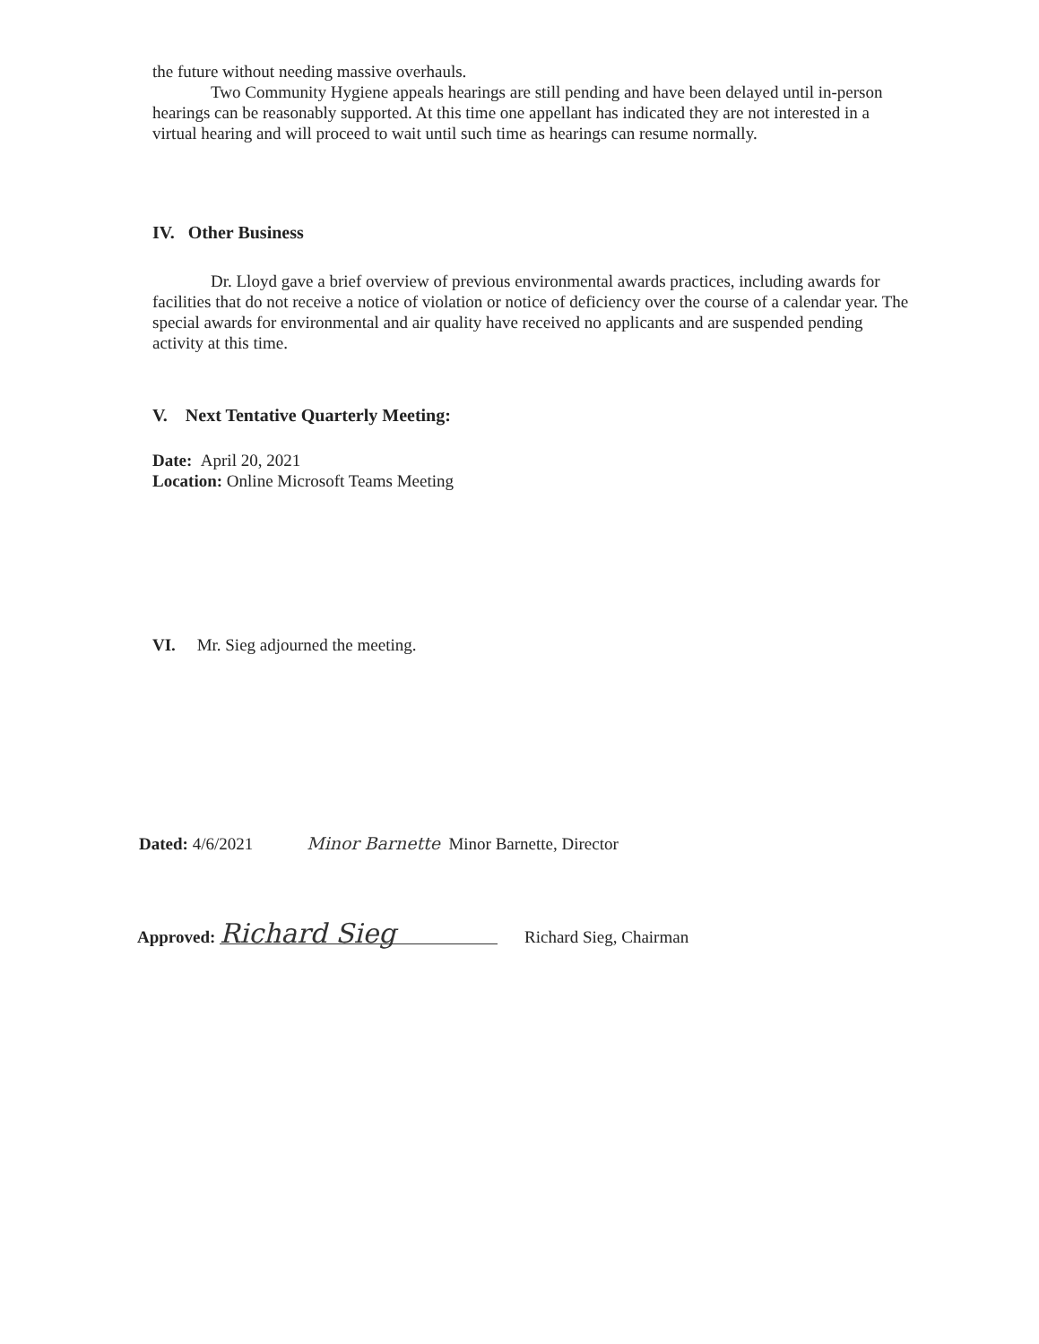the future without needing massive overhauls.
Two Community Hygiene appeals hearings are still pending and have been delayed until in-person hearings can be reasonably supported. At this time one appellant has indicated they are not interested in a virtual hearing and will proceed to wait until such time as hearings can resume normally.
IV. Other Business
Dr. Lloyd gave a brief overview of previous environmental awards practices, including awards for facilities that do not receive a notice of violation or notice of deficiency over the course of a calendar year. The special awards for environmental and air quality have received no applicants and are suspended pending activity at this time.
V. Next Tentative Quarterly Meeting:
Date: April 20, 2021
Location: Online Microsoft Teams Meeting
VI. Mr. Sieg adjourned the meeting.
Dated: 4/6/2021 Minor Barnette Minor Barnette, Director
Approved: Richard Sieg Richard Sieg, Chairman